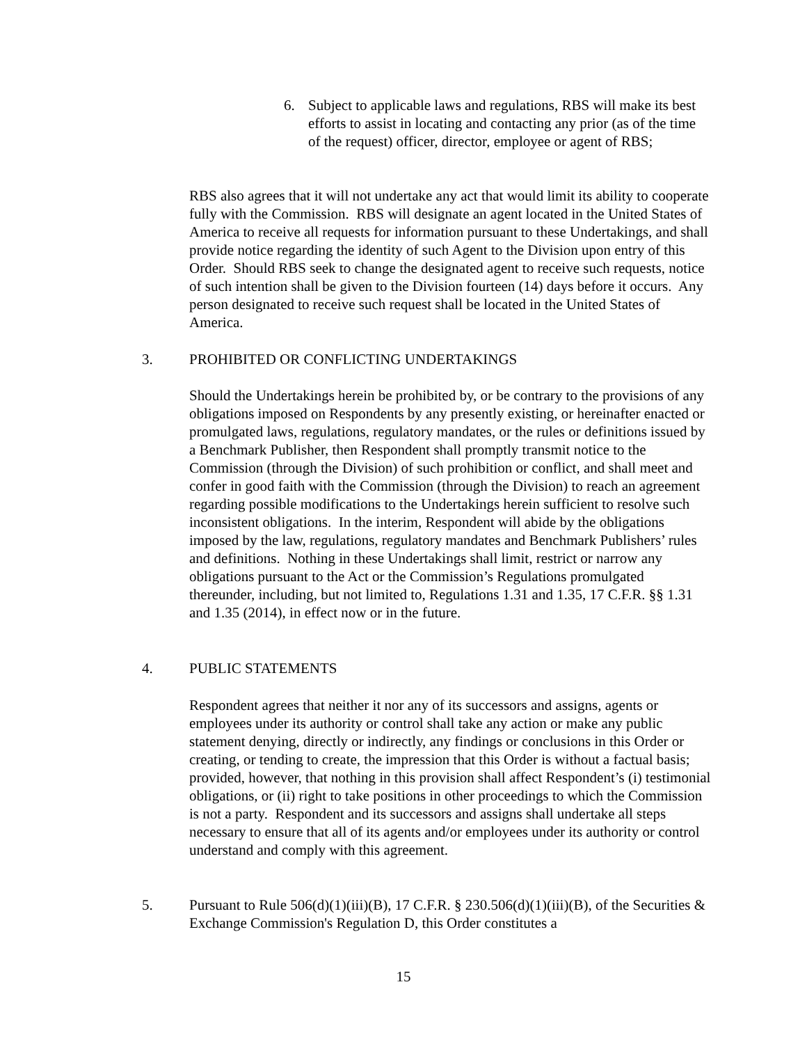6. Subject to applicable laws and regulations, RBS will make its best efforts to assist in locating and contacting any prior (as of the time of the request) officer, director, employee or agent of RBS;
RBS also agrees that it will not undertake any act that would limit its ability to cooperate fully with the Commission. RBS will designate an agent located in the United States of America to receive all requests for information pursuant to these Undertakings, and shall provide notice regarding the identity of such Agent to the Division upon entry of this Order. Should RBS seek to change the designated agent to receive such requests, notice of such intention shall be given to the Division fourteen (14) days before it occurs. Any person designated to receive such request shall be located in the United States of America.
3. PROHIBITED OR CONFLICTING UNDERTAKINGS
Should the Undertakings herein be prohibited by, or be contrary to the provisions of any obligations imposed on Respondents by any presently existing, or hereinafter enacted or promulgated laws, regulations, regulatory mandates, or the rules or definitions issued by a Benchmark Publisher, then Respondent shall promptly transmit notice to the Commission (through the Division) of such prohibition or conflict, and shall meet and confer in good faith with the Commission (through the Division) to reach an agreement regarding possible modifications to the Undertakings herein sufficient to resolve such inconsistent obligations. In the interim, Respondent will abide by the obligations imposed by the law, regulations, regulatory mandates and Benchmark Publishers’ rules and definitions. Nothing in these Undertakings shall limit, restrict or narrow any obligations pursuant to the Act or the Commission’s Regulations promulgated thereunder, including, but not limited to, Regulations 1.31 and 1.35, 17 C.F.R. §§ 1.31 and 1.35 (2014), in effect now or in the future.
4. PUBLIC STATEMENTS
Respondent agrees that neither it nor any of its successors and assigns, agents or employees under its authority or control shall take any action or make any public statement denying, directly or indirectly, any findings or conclusions in this Order or creating, or tending to create, the impression that this Order is without a factual basis; provided, however, that nothing in this provision shall affect Respondent’s (i) testimonial obligations, or (ii) right to take positions in other proceedings to which the Commission is not a party. Respondent and its successors and assigns shall undertake all steps necessary to ensure that all of its agents and/or employees under its authority or control understand and comply with this agreement.
5. Pursuant to Rule 506(d)(1)(iii)(B), 17 C.F.R. § 230.506(d)(1)(iii)(B), of the Securities & Exchange Commission's Regulation D, this Order constitutes a
15